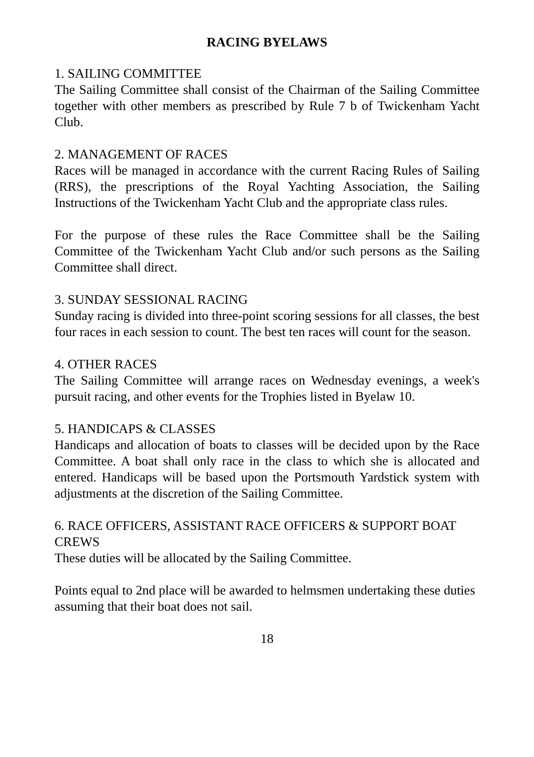RACING BYELAWS
1. SAILING COMMITTEE
The Sailing Committee shall consist of the Chairman of the Sailing Committee together with other members as prescribed by Rule 7 b of Twickenham Yacht Club.
2. MANAGEMENT OF RACES
Races will be managed in accordance with the current Racing Rules of Sailing (RRS), the prescriptions of the Royal Yachting Association, the Sailing Instructions of the Twickenham Yacht Club and the appropriate class rules.
For the purpose of these rules the Race Committee shall be the Sailing Committee of the Twickenham Yacht Club and/or such persons as the Sailing Committee shall direct.
3. SUNDAY SESSIONAL RACING
Sunday racing is divided into three-point scoring sessions for all classes, the best four races in each session to count. The best ten races will count for the season.
4. OTHER RACES
The Sailing Committee will arrange races on Wednesday evenings, a week's pursuit racing, and other events for the Trophies listed in Byelaw 10.
5. HANDICAPS & CLASSES
Handicaps and allocation of boats to classes will be decided upon by the Race Committee. A boat shall only race in the class to which she is allocated and entered. Handicaps will be based upon the Portsmouth Yardstick system with adjustments at the discretion of the Sailing Committee.
6. RACE OFFICERS, ASSISTANT RACE OFFICERS & SUPPORT BOAT CREWS
These duties will be allocated by the Sailing Committee.
Points equal to 2nd place will be awarded to helmsmen undertaking these duties assuming that their boat does not sail.
18